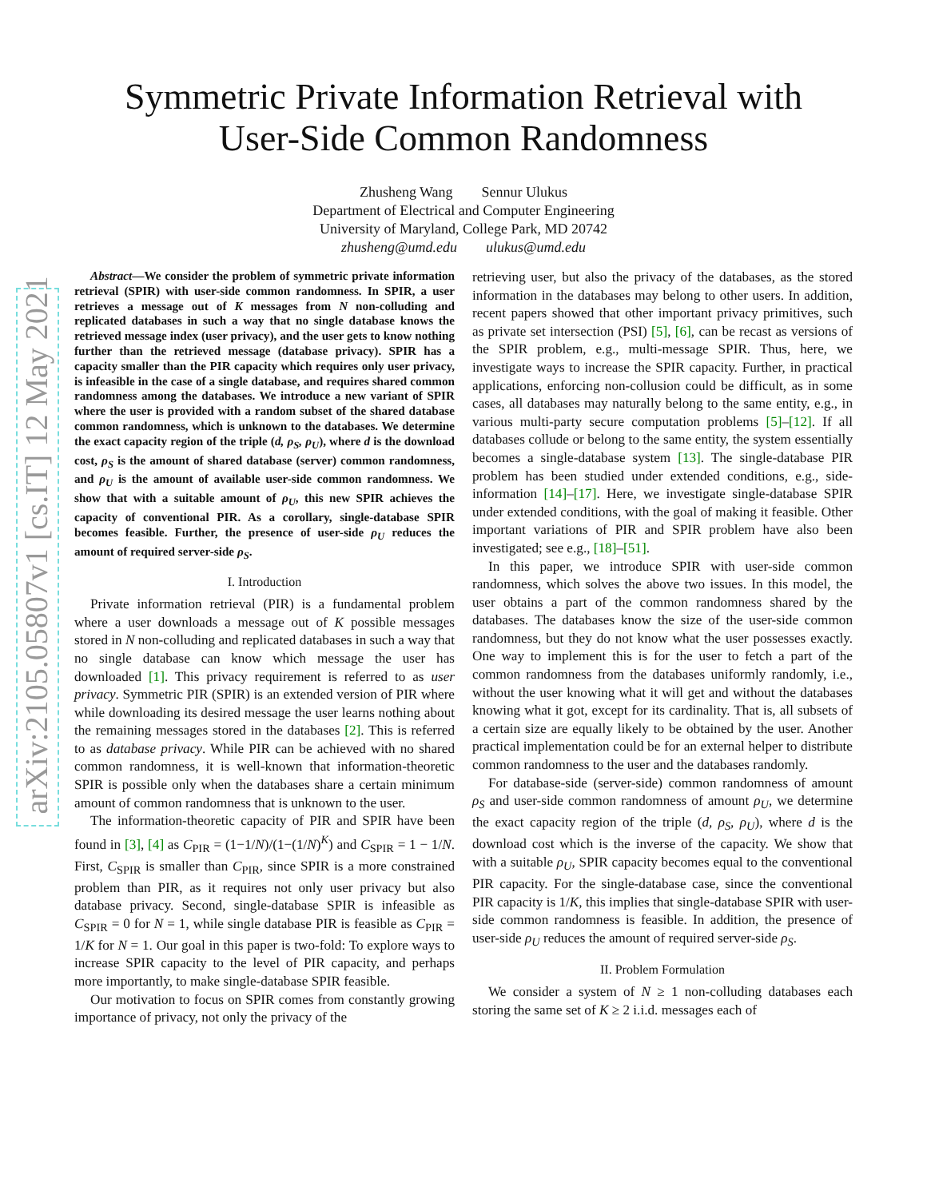arXiv:2105.05807v1 [cs.IT] 12 May 2021
Symmetric Private Information Retrieval with
User-Side Common Randomness
Zhusheng Wang Sennur Ulukus
Department of Electrical and Computer Engineering
University of Maryland, College Park, MD 20742
zhusheng@umd.edu ulukus@umd.edu
Abstract—We consider the problem of symmetric private information retrieval (SPIR) with user-side common randomness. In SPIR, a user retrieves a message out of K messages from N non-colluding and replicated databases in such a way that no single database knows the retrieved message index (user privacy), and the user gets to know nothing further than the retrieved message (database privacy). SPIR has a capacity smaller than the PIR capacity which requires only user privacy, is infeasible in the case of a single database, and requires shared common randomness among the databases. We introduce a new variant of SPIR where the user is provided with a random subset of the shared database common randomness, which is unknown to the databases. We determine the exact capacity region of the triple (d, ρ<sub>S</sub>, ρ<sub>U</sub>), where d is the download cost, ρ<sub>S</sub> is the amount of shared database (server) common randomness, and ρ<sub>U</sub> is the amount of available user-side common randomness. We show that with a suitable amount of ρ<sub>U</sub>, this new SPIR achieves the capacity of conventional PIR. As a corollary, single-database SPIR becomes feasible. Further, the presence of user-side ρ<sub>U</sub> reduces the amount of required server-side ρ<sub>S</sub>.
I. Introduction
Private information retrieval (PIR) is a fundamental problem where a user downloads a message out of K possible messages stored in N non-colluding and replicated databases in such a way that no single database can know which message the user has downloaded [1]. This privacy requirement is referred to as user privacy. Symmetric PIR (SPIR) is an extended version of PIR where while downloading its desired message the user learns nothing about the remaining messages stored in the databases [2]. This is referred to as database privacy. While PIR can be achieved with no shared common randomness, it is well-known that information-theoretic SPIR is possible only when the databases share a certain minimum amount of common randomness that is unknown to the user.
The information-theoretic capacity of PIR and SPIR have been found in [3], [4] as C<sub>PIR</sub> = (1−1/N)/(1−(1/N)<sup>K</sup>) and C<sub>SPIR</sub> = 1 − 1/N. First, C<sub>SPIR</sub> is smaller than C<sub>PIR</sub>, since SPIR is a more constrained problem than PIR, as it requires not only user privacy but also database privacy. Second, single-database SPIR is infeasible as C<sub>SPIR</sub> = 0 for N = 1, while single database PIR is feasible as C<sub>PIR</sub> = 1/K for N = 1. Our goal in this paper is two-fold: To explore ways to increase SPIR capacity to the level of PIR capacity, and perhaps more importantly, to make single-database SPIR feasible.
Our motivation to focus on SPIR comes from constantly growing importance of privacy, not only the privacy of the
retrieving user, but also the privacy of the databases, as the stored information in the databases may belong to other users. In addition, recent papers showed that other important privacy primitives, such as private set intersection (PSI) [5], [6], can be recast as versions of the SPIR problem, e.g., multi-message SPIR. Thus, here, we investigate ways to increase the SPIR capacity. Further, in practical applications, enforcing non-collusion could be difficult, as in some cases, all databases may naturally belong to the same entity, e.g., in various multi-party secure computation problems [5]–[12]. If all databases collude or belong to the same entity, the system essentially becomes a single-database system [13]. The single-database PIR problem has been studied under extended conditions, e.g., side-information [14]–[17]. Here, we investigate single-database SPIR under extended conditions, with the goal of making it feasible. Other important variations of PIR and SPIR problem have also been investigated; see e.g., [18]–[51].
In this paper, we introduce SPIR with user-side common randomness, which solves the above two issues. In this model, the user obtains a part of the common randomness shared by the databases. The databases know the size of the user-side common randomness, but they do not know what the user possesses exactly. One way to implement this is for the user to fetch a part of the common randomness from the databases uniformly randomly, i.e., without the user knowing what it will get and without the databases knowing what it got, except for its cardinality. That is, all subsets of a certain size are equally likely to be obtained by the user. Another practical implementation could be for an external helper to distribute common randomness to the user and the databases randomly.
For database-side (server-side) common randomness of amount ρ<sub>S</sub> and user-side common randomness of amount ρ<sub>U</sub>, we determine the exact capacity region of the triple (d, ρ<sub>S</sub>, ρ<sub>U</sub>), where d is the download cost which is the inverse of the capacity. We show that with a suitable ρ<sub>U</sub>, SPIR capacity becomes equal to the conventional PIR capacity. For the single-database case, since the conventional PIR capacity is 1/K, this implies that single-database SPIR with user-side common randomness is feasible. In addition, the presence of user-side ρ<sub>U</sub> reduces the amount of required server-side ρ<sub>S</sub>.
II. Problem Formulation
We consider a system of N ≥ 1 non-colluding databases each storing the same set of K ≥ 2 i.i.d. messages each of